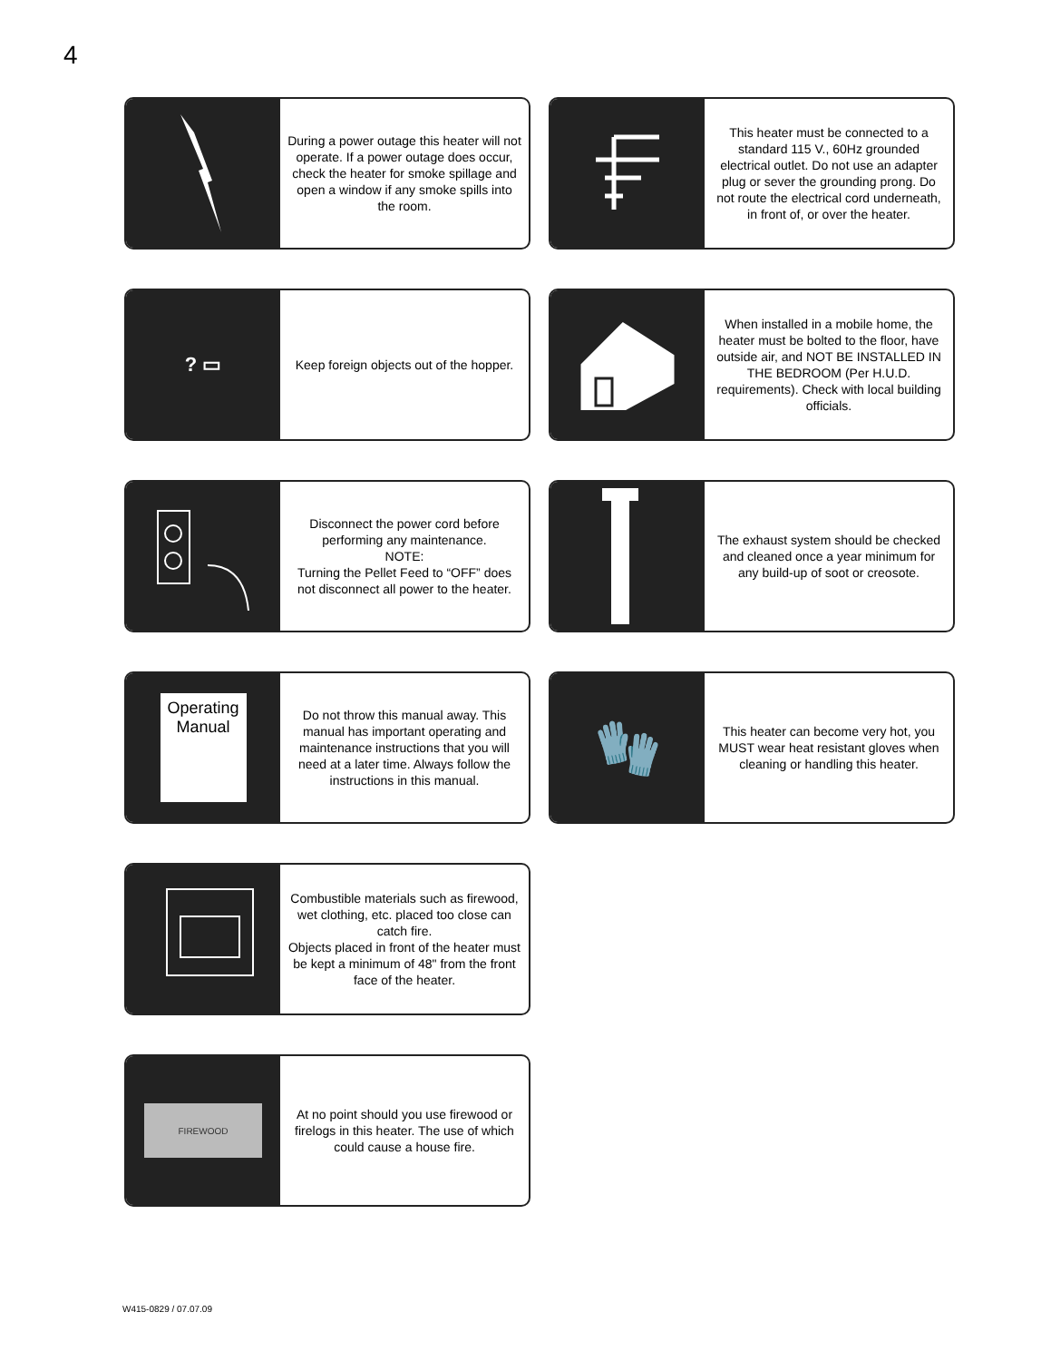4
During a power outage this heater will not operate. If a power outage does occur, check the heater for smoke spillage and open a window if any smoke spills into the room.
This heater must be connected to a standard 115 V., 60Hz grounded electrical outlet. Do not use an adapter plug or sever the grounding prong. Do not route the electrical cord underneath, in front of, or over the heater.
? ▭
Keep foreign objects out of the hopper.
When installed in a mobile home, the heater must be bolted to the floor, have outside air, and NOT BE INSTALLED IN THE BEDROOM (Per H.U.D. requirements). Check with local building officials.
Disconnect the power cord before performing any maintenance.
NOTE:
Turning the Pellet Feed to “OFF” does not disconnect all power to the heater.
The exhaust system should be checked and cleaned once a year minimum for any build-up of soot or creosote.
Operating Manual
Do not throw this manual away. This manual has important operating and maintenance instructions that you will need at a later time. Always follow the instructions in this manual.
🧤
This heater can become very hot, you MUST wear heat resistant gloves when cleaning or handling this heater.
Combustible materials such as firewood, wet clothing, etc. placed too close can catch fire.
Objects placed in front of the heater must be kept a minimum of 48" from the front face of the heater.
FIREWOOD
At no point should you use firewood or firelogs in this heater. The use of which could cause a house fire.
W415-0829 / 07.07.09